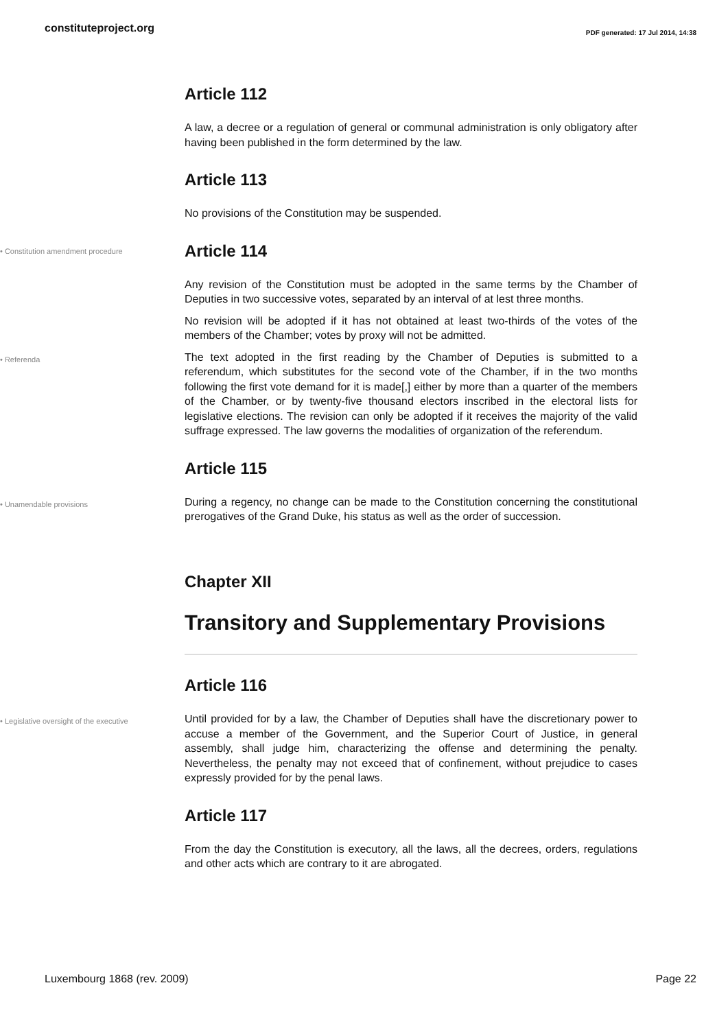constituteproject.org
PDF generated: 17 Jul 2014, 14:38
Article 112
A law, a decree or a regulation of general or communal administration is only obligatory after having been published in the form determined by the law.
Article 113
No provisions of the Constitution may be suspended.
• Constitution amendment procedure
Article 114
Any revision of the Constitution must be adopted in the same terms by the Chamber of Deputies in two successive votes, separated by an interval of at lest three months.
No revision will be adopted if it has not obtained at least two-thirds of the votes of the members of the Chamber; votes by proxy will not be admitted.
• Referenda
The text adopted in the first reading by the Chamber of Deputies is submitted to a referendum, which substitutes for the second vote of the Chamber, if in the two months following the first vote demand for it is made[,] either by more than a quarter of the members of the Chamber, or by twenty-five thousand electors inscribed in the electoral lists for legislative elections. The revision can only be adopted if it receives the majority of the valid suffrage expressed. The law governs the modalities of organization of the referendum.
Article 115
• Unamendable provisions
During a regency, no change can be made to the Constitution concerning the constitutional prerogatives of the Grand Duke, his status as well as the order of succession.
Chapter XII
Transitory and Supplementary Provisions
Article 116
• Legislative oversight of the executive
Until provided for by a law, the Chamber of Deputies shall have the discretionary power to accuse a member of the Government, and the Superior Court of Justice, in general assembly, shall judge him, characterizing the offense and determining the penalty. Nevertheless, the penalty may not exceed that of confinement, without prejudice to cases expressly provided for by the penal laws.
Article 117
From the day the Constitution is executory, all the laws, all the decrees, orders, regulations and other acts which are contrary to it are abrogated.
Luxembourg 1868 (rev. 2009) Page 22